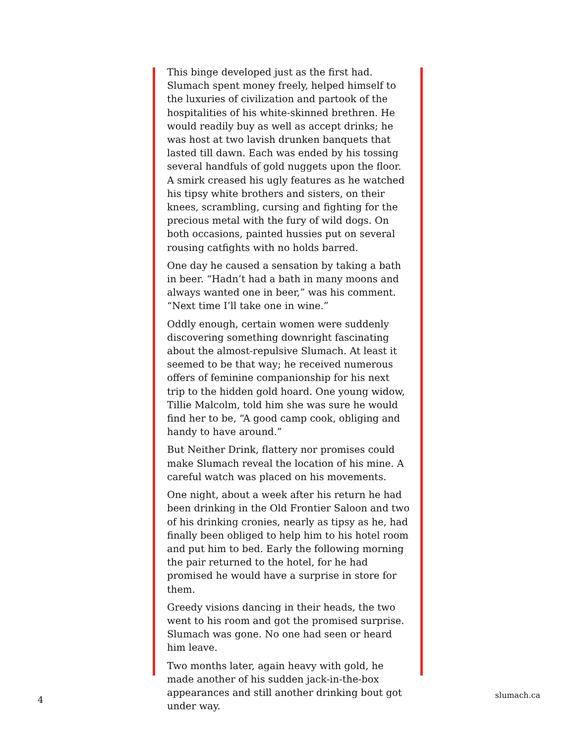This binge developed just as the first had. Slumach spent money freely, helped himself to the luxuries of civilization and partook of the hospitalities of his white-skinned brethren. He would readily buy as well as accept drinks; he was host at two lavish drunken banquets that lasted till dawn. Each was ended by his tossing several handfuls of gold nuggets upon the floor. A smirk creased his ugly features as he watched his tipsy white brothers and sisters, on their knees, scrambling, cursing and fighting for the precious metal with the fury of wild dogs. On both occasions, painted hussies put on several rousing catfights with no holds barred.
One day he caused a sensation by taking a bath in beer. “Hadn’t had a bath in many moons and always wanted one in beer,” was his comment. “Next time I’ll take one in wine.”
Oddly enough, certain women were suddenly discovering something downright fascinating about the almost-repulsive Slumach. At least it seemed to be that way; he received numerous offers of feminine companionship for his next trip to the hidden gold hoard. One young widow, Tillie Malcolm, told him she was sure he would find her to be, “A good camp cook, obliging and handy to have around.”
But Neither Drink, flattery nor promises could make Slumach reveal the location of his mine. A careful watch was placed on his movements.
One night, about a week after his return he had been drinking in the Old Frontier Saloon and two of his drinking cronies, nearly as tipsy as he, had finally been obliged to help him to his hotel room and put him to bed. Early the following morning the pair returned to the hotel, for he had promised he would have a surprise in store for them.
Greedy visions dancing in their heads, the two went to his room and got the promised surprise. Slumach was gone. No one had seen or heard him leave.
Two months later, again heavy with gold, he made another of his sudden jack-in-the-box appearances and still another drinking bout got under way.
4 slumach.ca